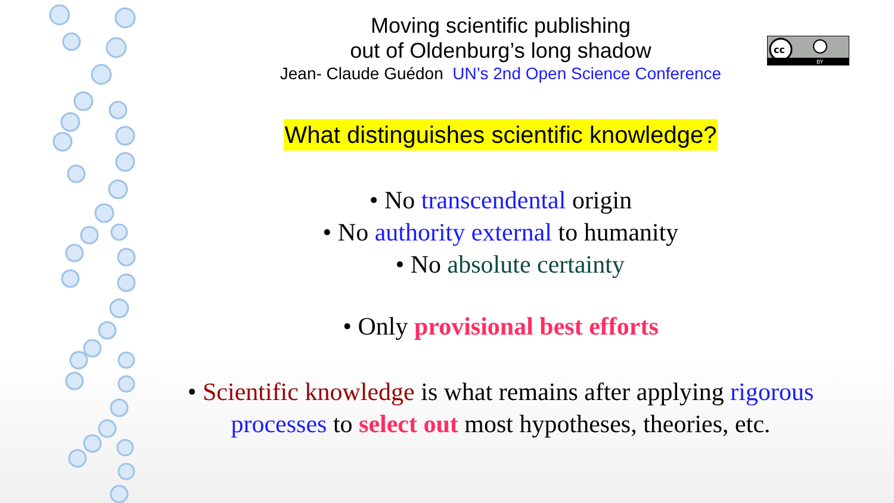cc
BY
Moving scientific publishing
out of Oldenburg’s long shadow
Jean- Claude Guédon UN’s 2nd Open Science Conference
What distinguishes scientific knowledge?
• No transcendental origin
• No authority external to humanity
• No absolute certainty
• Only provisional best efforts
• Scientific knowledge is what remains after applying rigorous processes to select out most hypotheses, theories, etc.